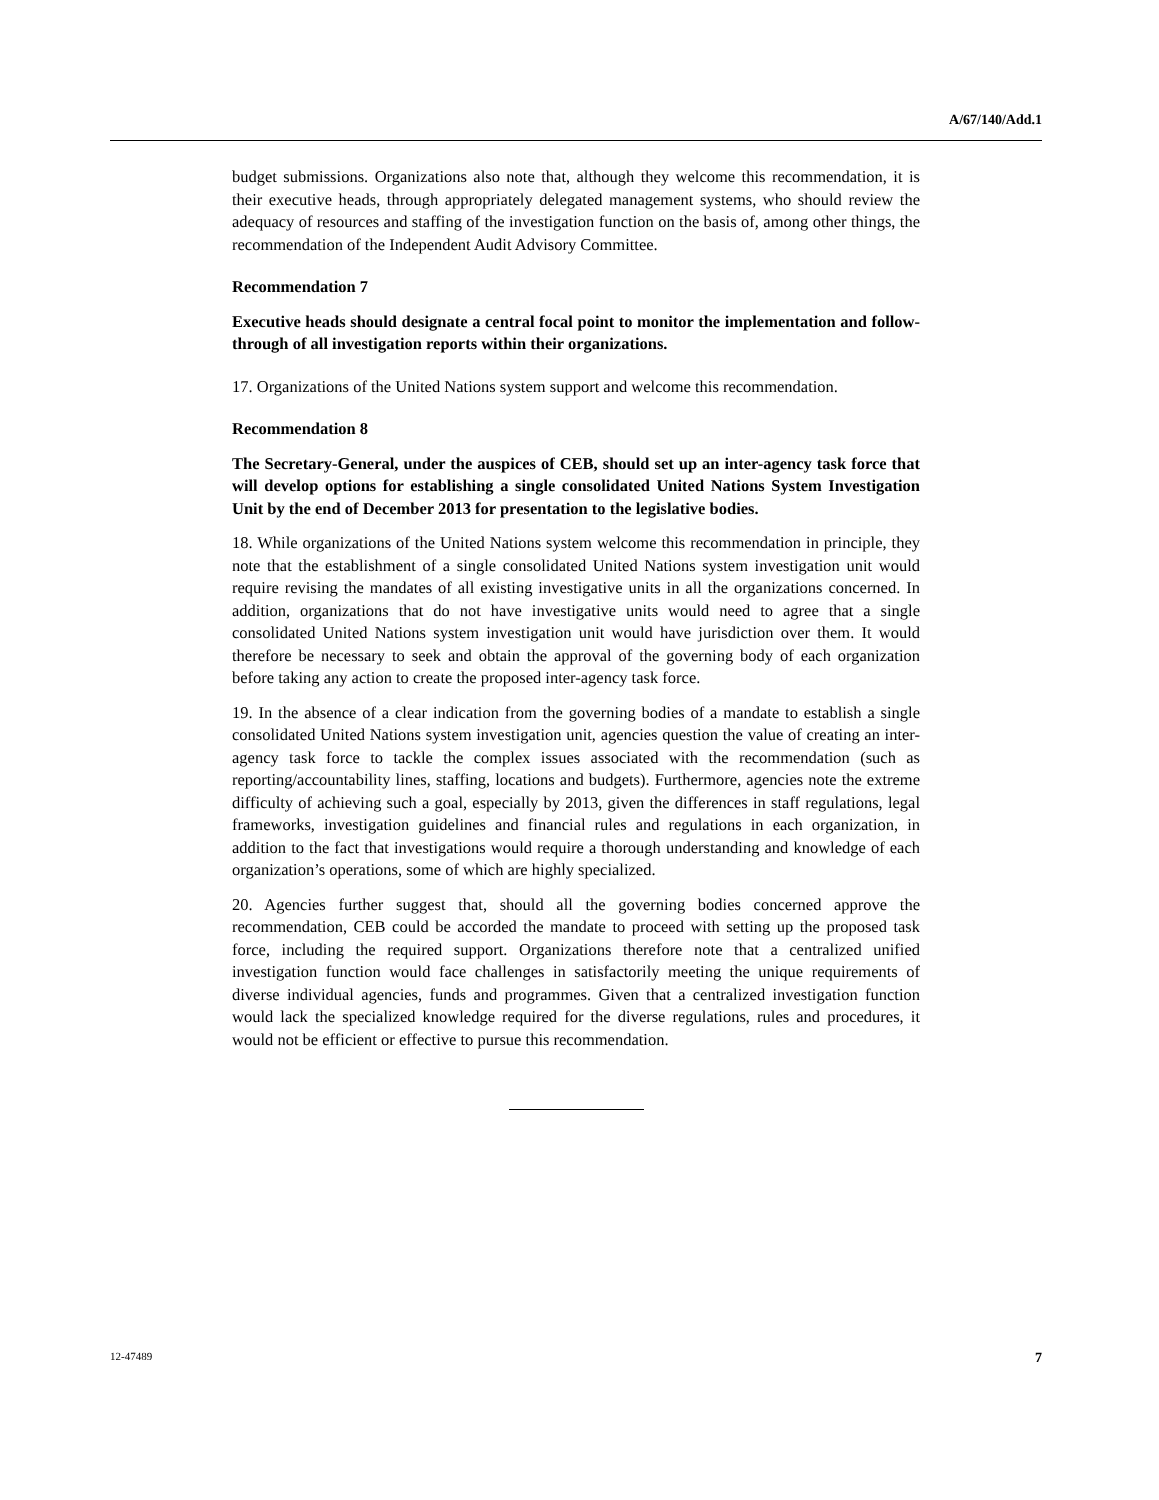A/67/140/Add.1
budget submissions. Organizations also note that, although they welcome this recommendation, it is their executive heads, through appropriately delegated management systems, who should review the adequacy of resources and staffing of the investigation function on the basis of, among other things, the recommendation of the Independent Audit Advisory Committee.
Recommendation 7
Executive heads should designate a central focal point to monitor the implementation and follow-through of all investigation reports within their organizations.
17. Organizations of the United Nations system support and welcome this recommendation.
Recommendation 8
The Secretary-General, under the auspices of CEB, should set up an inter-agency task force that will develop options for establishing a single consolidated United Nations System Investigation Unit by the end of December 2013 for presentation to the legislative bodies.
18. While organizations of the United Nations system welcome this recommendation in principle, they note that the establishment of a single consolidated United Nations system investigation unit would require revising the mandates of all existing investigative units in all the organizations concerned. In addition, organizations that do not have investigative units would need to agree that a single consolidated United Nations system investigation unit would have jurisdiction over them. It would therefore be necessary to seek and obtain the approval of the governing body of each organization before taking any action to create the proposed inter-agency task force.
19. In the absence of a clear indication from the governing bodies of a mandate to establish a single consolidated United Nations system investigation unit, agencies question the value of creating an inter-agency task force to tackle the complex issues associated with the recommendation (such as reporting/accountability lines, staffing, locations and budgets). Furthermore, agencies note the extreme difficulty of achieving such a goal, especially by 2013, given the differences in staff regulations, legal frameworks, investigation guidelines and financial rules and regulations in each organization, in addition to the fact that investigations would require a thorough understanding and knowledge of each organization’s operations, some of which are highly specialized.
20. Agencies further suggest that, should all the governing bodies concerned approve the recommendation, CEB could be accorded the mandate to proceed with setting up the proposed task force, including the required support. Organizations therefore note that a centralized unified investigation function would face challenges in satisfactorily meeting the unique requirements of diverse individual agencies, funds and programmes. Given that a centralized investigation function would lack the specialized knowledge required for the diverse regulations, rules and procedures, it would not be efficient or effective to pursue this recommendation.
12-47489 7